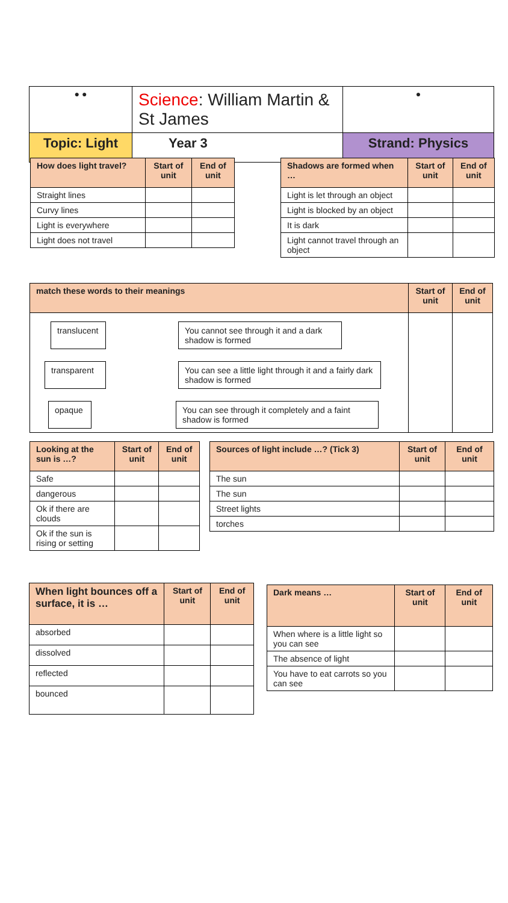| ● ● | Science : William Martin & St James | | ● |
| Topic: Light | | Year 3 | Strand: Physics |
| How does light travel? | Start of unit | End of unit |
| --- | --- | --- |
| Straight lines | | |
| Curvy lines | | |
| Light is everywhere | | |
| Light does not travel | | |
| Shadows are formed when … | Start of unit | End of unit |
| --- | --- | --- |
| Light is let through an object | | |
| Light is blocked by an object | | |
| It is dark | | |
| Light cannot travel through an object | | |
| match these words to their meanings | Start of unit | End of unit |
| --- | --- | --- |
| translucent You cannot see through it and a dark shadow is formed transparent You can see a little light through it and a fairly dark shadow is formed opaque You can see through it completely and a faint shadow is formed | | |
| Looking at the sun is …? | Start of unit | End of unit |
| --- | --- | --- |
| Safe | | |
| dangerous | | |
| Ok if there are clouds | | |
| Ok if the sun is rising or setting | | |
| Sources of light include …? (Tick 3) | Start of unit | End of unit |
| --- | --- | --- |
| The sun | | |
| The sun | | |
| Street lights | | |
| torches | | |
| When light bounces off a surface, it is … | Start of unit | End of unit |
| --- | --- | --- |
| absorbed | | |
| dissolved | | |
| reflected | | |
| bounced | | |
| Dark means … | Start of unit | End of unit |
| --- | --- | --- |
| When where is a little light so you can see | | |
| The absence of light | | |
| You have to eat carrots so you can see | | |